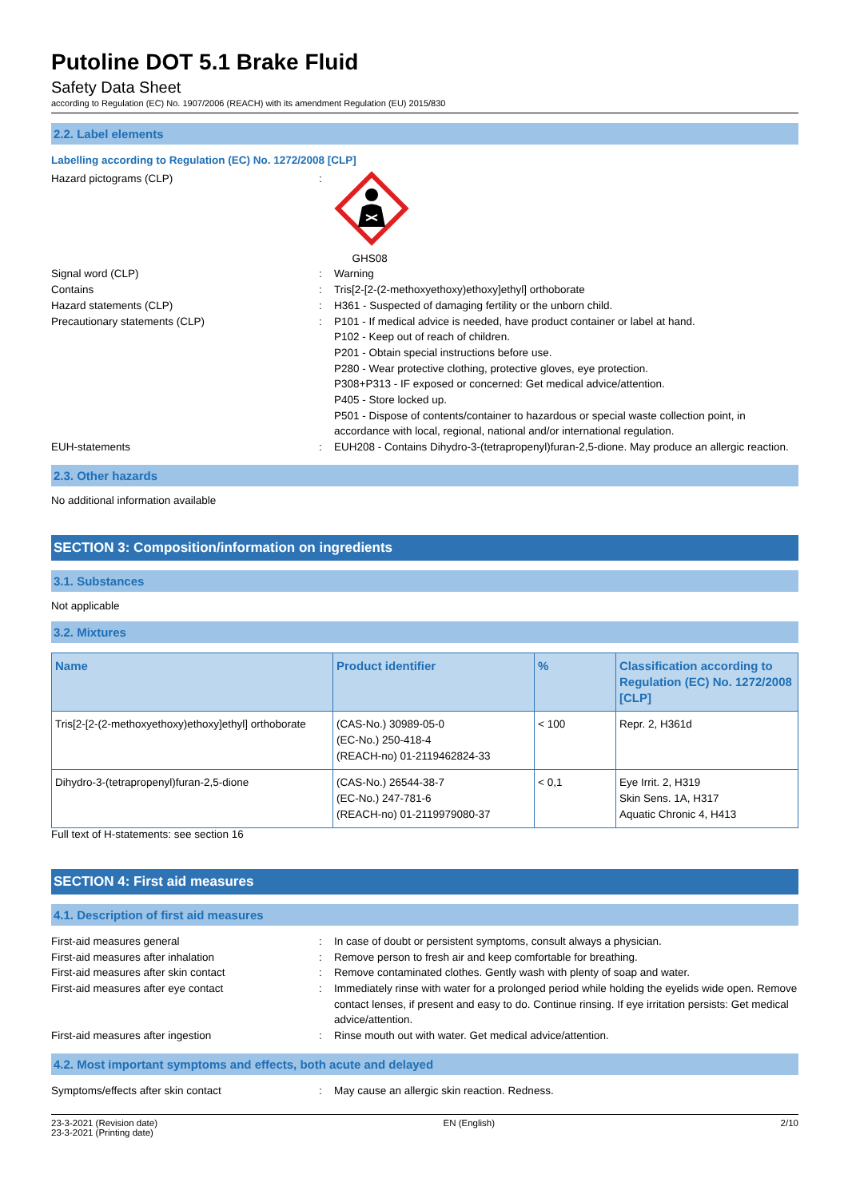Putoline DOT 5.1 Brake Fluid
Safety Data Sheet
according to Regulation (EC) No. 1907/2006 (REACH) with its amendment Regulation (EU) 2015/830
2.2. Label elements
Labelling according to Regulation (EC) No. 1272/2008 [CLP]
Hazard pictograms (CLP) :
GHS08
Signal word (CLP) : Warning
Contains : Tris[2-[2-(2-methoxyethoxy)ethoxy]ethyl] orthoborate
Hazard statements (CLP) : H361 - Suspected of damaging fertility or the unborn child.
Precautionary statements (CLP) : P101 - If medical advice is needed, have product container or label at hand.
P102 - Keep out of reach of children.
P201 - Obtain special instructions before use.
P280 - Wear protective clothing, protective gloves, eye protection.
P308+P313 - IF exposed or concerned: Get medical advice/attention.
P405 - Store locked up.
P501 - Dispose of contents/container to hazardous or special waste collection point, in accordance with local, regional, national and/or international regulation.
EUH-statements : EUH208 - Contains Dihydro-3-(tetrapropenyl)furan-2,5-dione. May produce an allergic reaction.
2.3. Other hazards
No additional information available
SECTION 3: Composition/information on ingredients
3.1. Substances
Not applicable
3.2. Mixtures
| Name | Product identifier | % | Classification according to Regulation (EC) No. 1272/2008 [CLP] |
| --- | --- | --- | --- |
| Tris[2-[2-(2-methoxyethoxy)ethoxy]ethyl] orthoborate | (CAS-No.) 30989-05-0 (EC-No.) 250-418-4 (REACH-no) 01-2119462824-33 | < 100 | Repr. 2, H361d |
| Dihydro-3-(tetrapropenyl)furan-2,5-dione | (CAS-No.) 26544-38-7 (EC-No.) 247-781-6 (REACH-no) 01-2119979080-37 | < 0,1 | Eye Irrit. 2, H319 Skin Sens. 1A, H317 Aquatic Chronic 4, H413 |
Full text of H-statements: see section 16
SECTION 4: First aid measures
4.1. Description of first aid measures
First-aid measures general : In case of doubt or persistent symptoms, consult always a physician.
First-aid measures after inhalation : Remove person to fresh air and keep comfortable for breathing.
First-aid measures after skin contact : Remove contaminated clothes. Gently wash with plenty of soap and water.
First-aid measures after eye contact : Immediately rinse with water for a prolonged period while holding the eyelids wide open. Remove contact lenses, if present and easy to do. Continue rinsing. If eye irritation persists: Get medical advice/attention.
First-aid measures after ingestion : Rinse mouth out with water. Get medical advice/attention.
4.2. Most important symptoms and effects, both acute and delayed
Symptoms/effects after skin contact : May cause an allergic skin reaction. Redness.
23-3-2021 (Revision date)
23-3-2021 (Printing date)
EN (English) 2/10